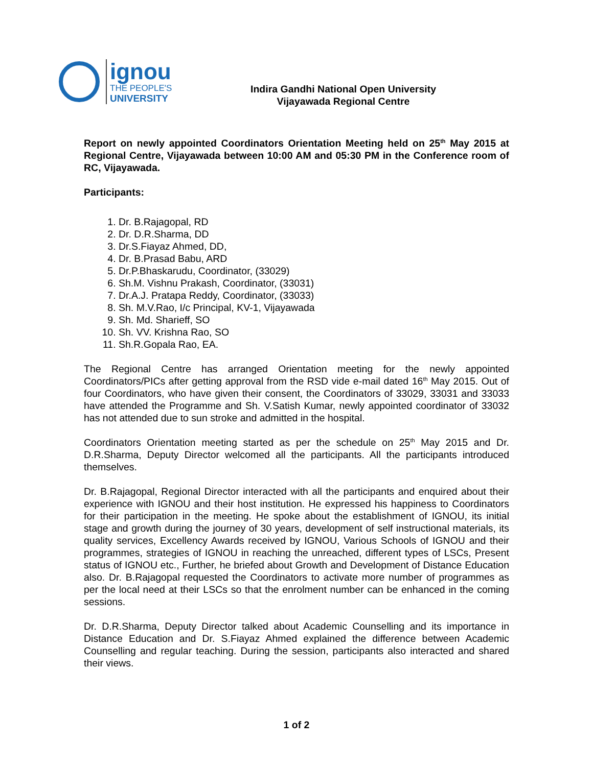ignou
THE PEOPLE'S
UNIVERSITY
Indira Gandhi National Open University
Vijayawada Regional Centre
Report on newly appointed Coordinators Orientation Meeting held on 25<sup>th</sup> May 2015 at Regional Centre, Vijayawada between 10:00 AM and 05:30 PM in the Conference room of RC, Vijayawada.
Participants:
1. Dr. B.Rajagopal, RD
2. Dr. D.R.Sharma, DD
3. Dr.S.Fiayaz Ahmed, DD,
4. Dr. B.Prasad Babu, ARD
5. Dr.P.Bhaskarudu, Coordinator, (33029)
6. Sh.M. Vishnu Prakash, Coordinator, (33031)
7. Dr.A.J. Pratapa Reddy, Coordinator, (33033)
8. Sh. M.V.Rao, I/c Principal, KV-1, Vijayawada
9. Sh. Md. Sharieff, SO
10. Sh. VV. Krishna Rao, SO
11. Sh.R.Gopala Rao, EA.
The Regional Centre has arranged Orientation meeting for the newly appointed Coordinators/PICs after getting approval from the RSD vide e-mail dated 16<sup>th</sup> May 2015. Out of four Coordinators, who have given their consent, the Coordinators of 33029, 33031 and 33033 have attended the Programme and Sh. V.Satish Kumar, newly appointed coordinator of 33032 has not attended due to sun stroke and admitted in the hospital.
Coordinators Orientation meeting started as per the schedule on 25<sup>th</sup> May 2015 and Dr. D.R.Sharma, Deputy Director welcomed all the participants. All the participants introduced themselves.
Dr. B.Rajagopal, Regional Director interacted with all the participants and enquired about their experience with IGNOU and their host institution. He expressed his happiness to Coordinators for their participation in the meeting. He spoke about the establishment of IGNOU, its initial stage and growth during the journey of 30 years, development of self instructional materials, its quality services, Excellency Awards received by IGNOU, Various Schools of IGNOU and their programmes, strategies of IGNOU in reaching the unreached, different types of LSCs, Present status of IGNOU etc., Further, he briefed about Growth and Development of Distance Education also. Dr. B.Rajagopal requested the Coordinators to activate more number of programmes as per the local need at their LSCs so that the enrolment number can be enhanced in the coming sessions.
Dr. D.R.Sharma, Deputy Director talked about Academic Counselling and its importance in Distance Education and Dr. S.Fiayaz Ahmed explained the difference between Academic Counselling and regular teaching. During the session, participants also interacted and shared their views.
1 of 2